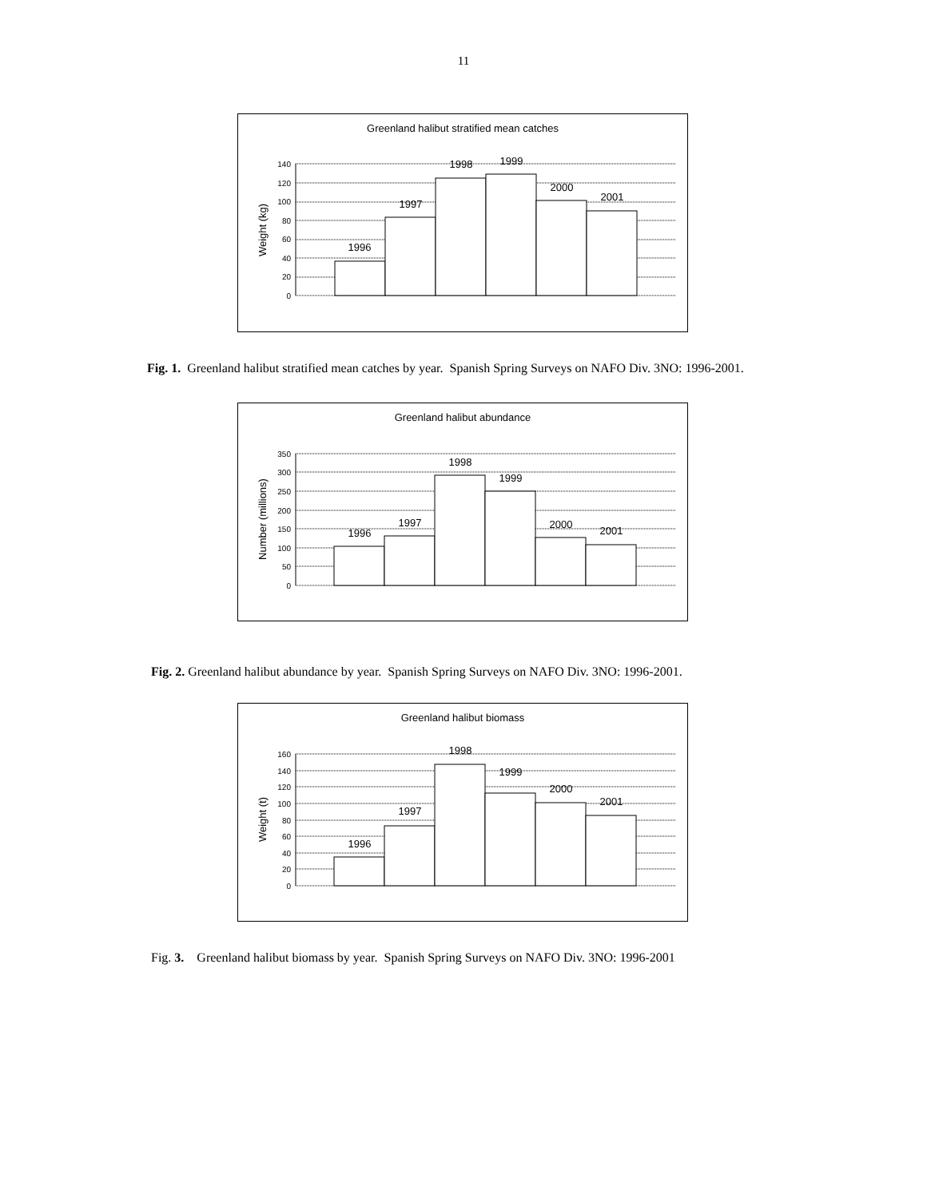11
Greenland halibut stratified mean catches
Weight (kg)
0
20
40
60
80
100
120
140
1996
1997
1998
1999
2000
2001
Fig. 1. Greenland halibut stratified mean catches by year. Spanish Spring Surveys on NAFO Div. 3NO: 1996-2001.
Greenland halibut abundance
Number (millions)
0
50
100
150
200
250
300
350
1996
1997
1998
1999
2000
2001
Fig. 2. Greenland halibut abundance by year. Spanish Spring Surveys on NAFO Div. 3NO: 1996-2001.
Greenland halibut biomass
Weight (t)
0
20
40
60
80
100
120
140
160
1996
1997
1998
1999
2000
2001
Fig. 3. Greenland halibut biomass by year. Spanish Spring Surveys on NAFO Div. 3NO: 1996-2001